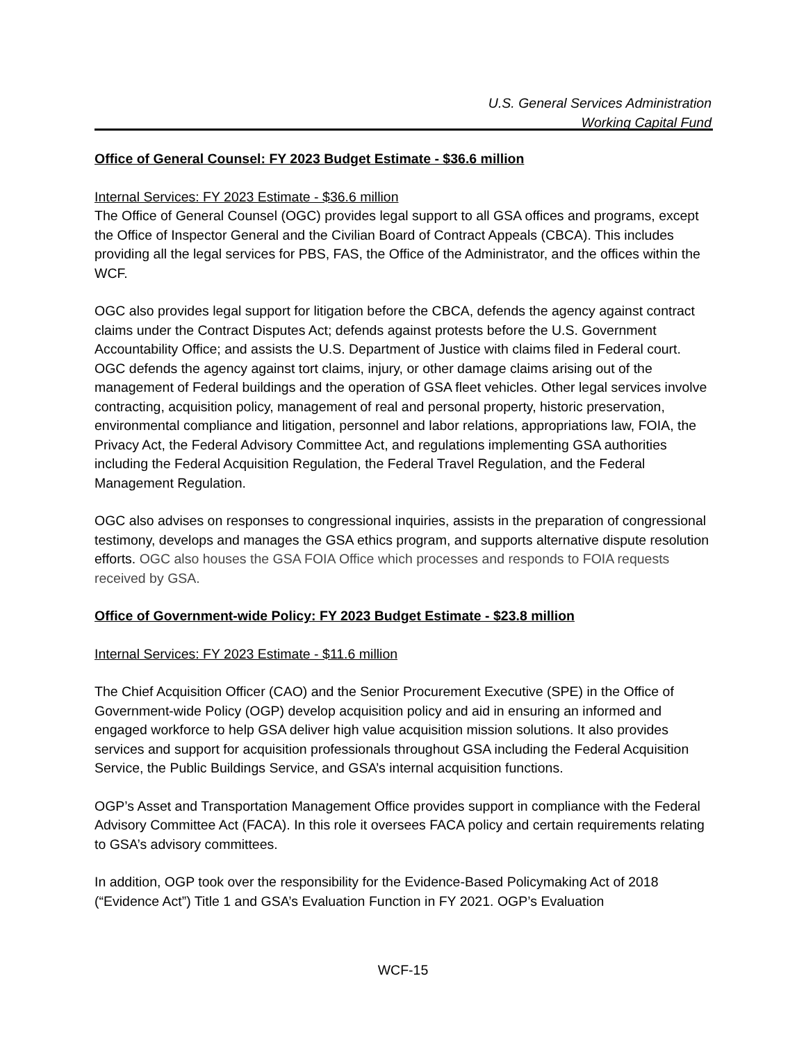U.S. General Services Administration
Working Capital Fund
Office of General Counsel: FY 2023 Budget Estimate - $36.6 million
Internal Services: FY 2023 Estimate - $36.6 million
The Office of General Counsel (OGC) provides legal support to all GSA offices and programs, except the Office of Inspector General and the Civilian Board of Contract Appeals (CBCA). This includes providing all the legal services for PBS, FAS, the Office of the Administrator, and the offices within the WCF.
OGC also provides legal support for litigation before the CBCA, defends the agency against contract claims under the Contract Disputes Act; defends against protests before the U.S. Government Accountability Office; and assists the U.S. Department of Justice with claims filed in Federal court. OGC defends the agency against tort claims, injury, or other damage claims arising out of the management of Federal buildings and the operation of GSA fleet vehicles. Other legal services involve contracting, acquisition policy, management of real and personal property, historic preservation, environmental compliance and litigation, personnel and labor relations, appropriations law, FOIA, the Privacy Act, the Federal Advisory Committee Act, and regulations implementing GSA authorities including the Federal Acquisition Regulation, the Federal Travel Regulation, and the Federal Management Regulation.
OGC also advises on responses to congressional inquiries, assists in the preparation of congressional testimony, develops and manages the GSA ethics program, and supports alternative dispute resolution efforts. OGC also houses the GSA FOIA Office which processes and responds to FOIA requests received by GSA.
Office of Government-wide Policy: FY 2023 Budget Estimate - $23.8 million
Internal Services: FY 2023 Estimate - $11.6 million
The Chief Acquisition Officer (CAO) and the Senior Procurement Executive (SPE) in the Office of Government-wide Policy (OGP) develop acquisition policy and aid in ensuring an informed and engaged workforce to help GSA deliver high value acquisition mission solutions. It also provides services and support for acquisition professionals throughout GSA including the Federal Acquisition Service, the Public Buildings Service, and GSA’s internal acquisition functions.
OGP’s Asset and Transportation Management Office provides support in compliance with the Federal Advisory Committee Act (FACA). In this role it oversees FACA policy and certain requirements relating to GSA’s advisory committees.
In addition, OGP took over the responsibility for the Evidence-Based Policymaking Act of 2018 (“Evidence Act”) Title 1 and GSA’s Evaluation Function in FY 2021. OGP’s Evaluation
WCF-15